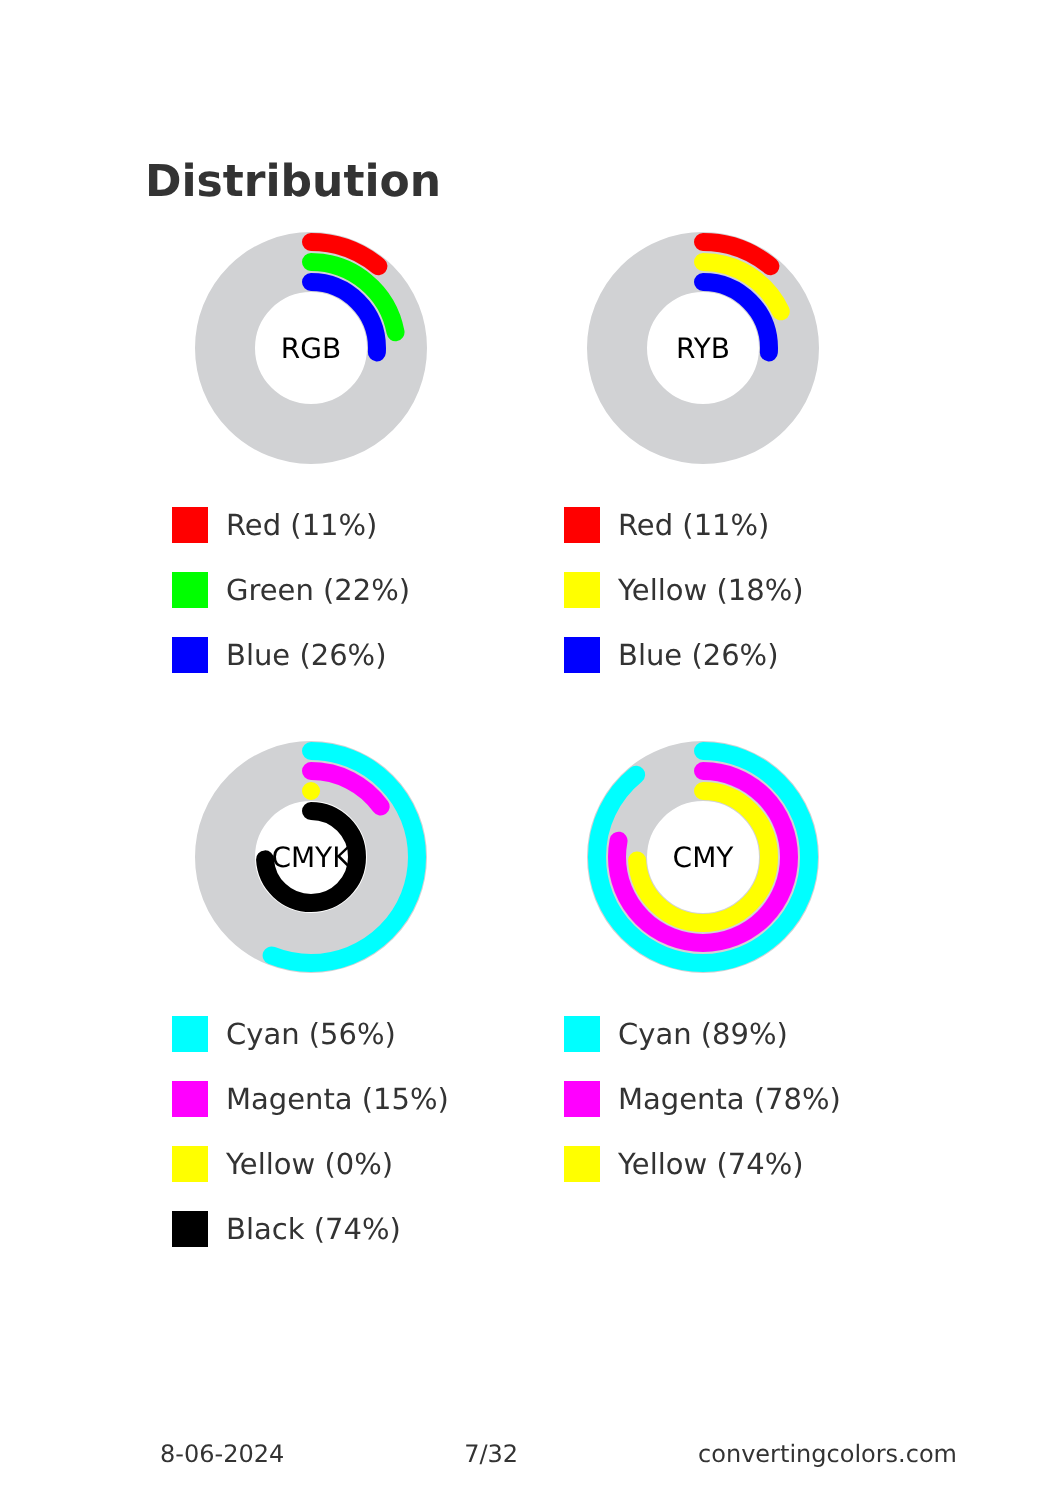Distribution
RGB
Red (11%)
Green (22%)
Blue (26%)
RYB
Red (11%)
Yellow (18%)
Blue (26%)
CMYK
Cyan (56%)
Magenta (15%)
Yellow (0%)
Black (74%)
CMY
Cyan (89%)
Magenta (78%)
Yellow (74%)
8-06-2024 7/32 convertingcolors.com